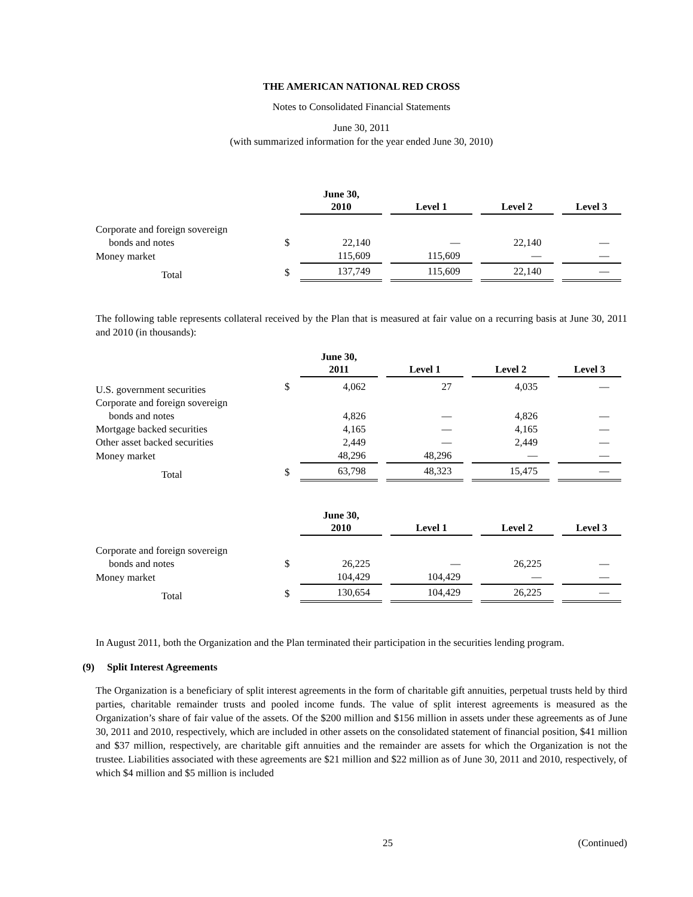THE AMERICAN NATIONAL RED CROSS
Notes to Consolidated Financial Statements
June 30, 2011
(with summarized information for the year ended June 30, 2010)
| | | June 30, 2010 | Level 1 | Level 2 | Level 3 |
| --- | --- | --- | --- | --- | --- |
| Corporate and foreign sovereign | | | | | |
| bonds and notes | $ | 22,140 | — | 22,140 | — |
| Money market | | 115,609 | 115,609 | — | — |
| Total | $ | 137,749 | 115,609 | 22,140 | — |
The following table represents collateral received by the Plan that is measured at fair value on a recurring basis at June 30, 2011 and 2010 (in thousands):
| | | June 30, 2011 | Level 1 | Level 2 | Level 3 |
| --- | --- | --- | --- | --- | --- |
| U.S. government securities | $ | 4,062 | 27 | 4,035 | — |
| Corporate and foreign sovereign | | | | | |
| bonds and notes | | 4,826 | — | 4,826 | — |
| Mortgage backed securities | | 4,165 | — | 4,165 | — |
| Other asset backed securities | | 2,449 | — | 2,449 | — |
| Money market | | 48,296 | 48,296 | — | — |
| Total | $ | 63,798 | 48,323 | 15,475 | — |
| | | June 30, 2010 | Level 1 | Level 2 | Level 3 |
| --- | --- | --- | --- | --- | --- |
| Corporate and foreign sovereign | | | | | |
| bonds and notes | $ | 26,225 | — | 26,225 | — |
| Money market | | 104,429 | 104,429 | — | — |
| Total | $ | 130,654 | 104,429 | 26,225 | — |
In August 2011, both the Organization and the Plan terminated their participation in the securities lending program.
(9) Split Interest Agreements
The Organization is a beneficiary of split interest agreements in the form of charitable gift annuities, perpetual trusts held by third parties, charitable remainder trusts and pooled income funds. The value of split interest agreements is measured as the Organization’s share of fair value of the assets. Of the $200 million and $156 million in assets under these agreements as of June 30, 2011 and 2010, respectively, which are included in other assets on the consolidated statement of financial position, $41 million and $37 million, respectively, are charitable gift annuities and the remainder are assets for which the Organization is not the trustee. Liabilities associated with these agreements are $21 million and $22 million as of June 30, 2011 and 2010, respectively, of which $4 million and $5 million is included
25 (Continued)